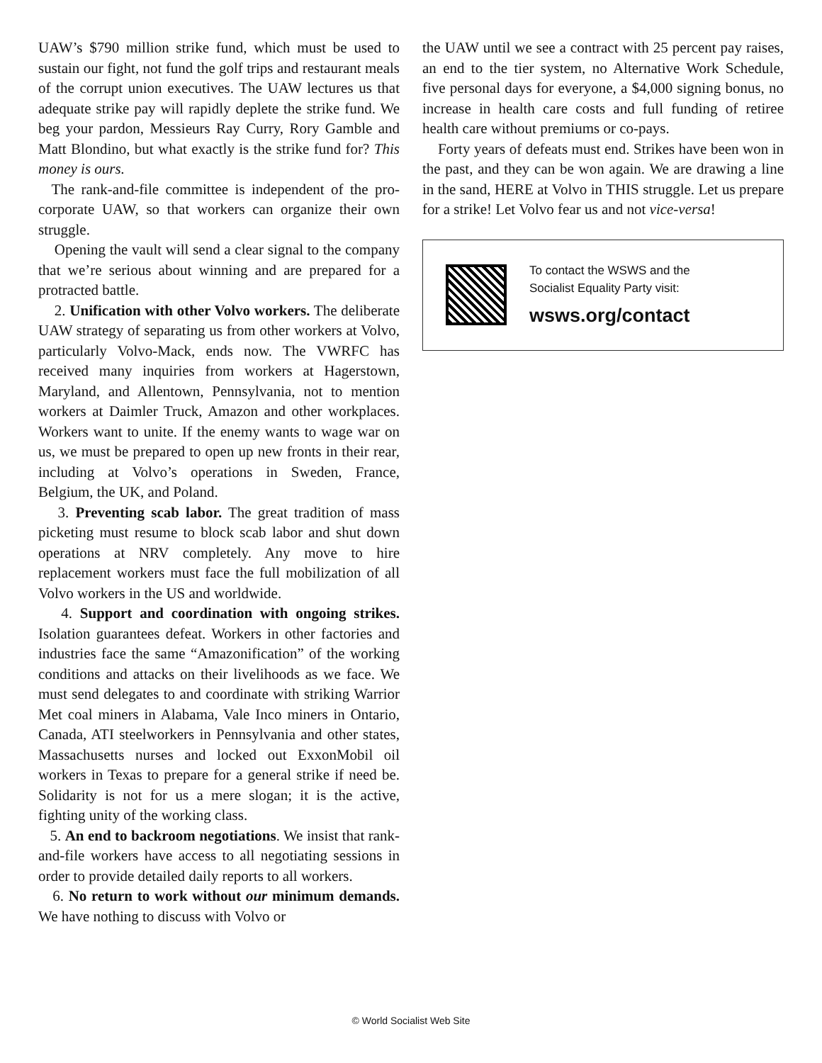UAW’s $790 million strike fund, which must be used to sustain our fight, not fund the golf trips and restaurant meals of the corrupt union executives. The UAW lectures us that adequate strike pay will rapidly deplete the strike fund. We beg your pardon, Messieurs Ray Curry, Rory Gamble and Matt Blondino, but what exactly is the strike fund for? This money is ours.
The rank-and-file committee is independent of the pro-corporate UAW, so that workers can organize their own struggle.
Opening the vault will send a clear signal to the company that we’re serious about winning and are prepared for a protracted battle.
2. Unification with other Volvo workers. The deliberate UAW strategy of separating us from other workers at Volvo, particularly Volvo-Mack, ends now. The VWRFC has received many inquiries from workers at Hagerstown, Maryland, and Allentown, Pennsylvania, not to mention workers at Daimler Truck, Amazon and other workplaces. Workers want to unite. If the enemy wants to wage war on us, we must be prepared to open up new fronts in their rear, including at Volvo’s operations in Sweden, France, Belgium, the UK, and Poland.
3. Preventing scab labor. The great tradition of mass picketing must resume to block scab labor and shut down operations at NRV completely. Any move to hire replacement workers must face the full mobilization of all Volvo workers in the US and worldwide.
4. Support and coordination with ongoing strikes. Isolation guarantees defeat. Workers in other factories and industries face the same “Amazonification” of the working conditions and attacks on their livelihoods as we face. We must send delegates to and coordinate with striking Warrior Met coal miners in Alabama, Vale Inco miners in Ontario, Canada, ATI steelworkers in Pennsylvania and other states, Massachusetts nurses and locked out ExxonMobil oil workers in Texas to prepare for a general strike if need be. Solidarity is not for us a mere slogan; it is the active, fighting unity of the working class.
5. An end to backroom negotiations. We insist that rank-and-file workers have access to all negotiating sessions in order to provide detailed daily reports to all workers.
6. No return to work without our minimum demands. We have nothing to discuss with Volvo or
the UAW until we see a contract with 25 percent pay raises, an end to the tier system, no Alternative Work Schedule, five personal days for everyone, a $4,000 signing bonus, no increase in health care costs and full funding of retiree health care without premiums or co-pays.
Forty years of defeats must end. Strikes have been won in the past, and they can be won again. We are drawing a line in the sand, HERE at Volvo in THIS struggle. Let us prepare for a strike! Let Volvo fear us and not vice-versa!
To contact the WSWS and the
Socialist Equality Party visit:
wsws.org/contact
© World Socialist Web Site